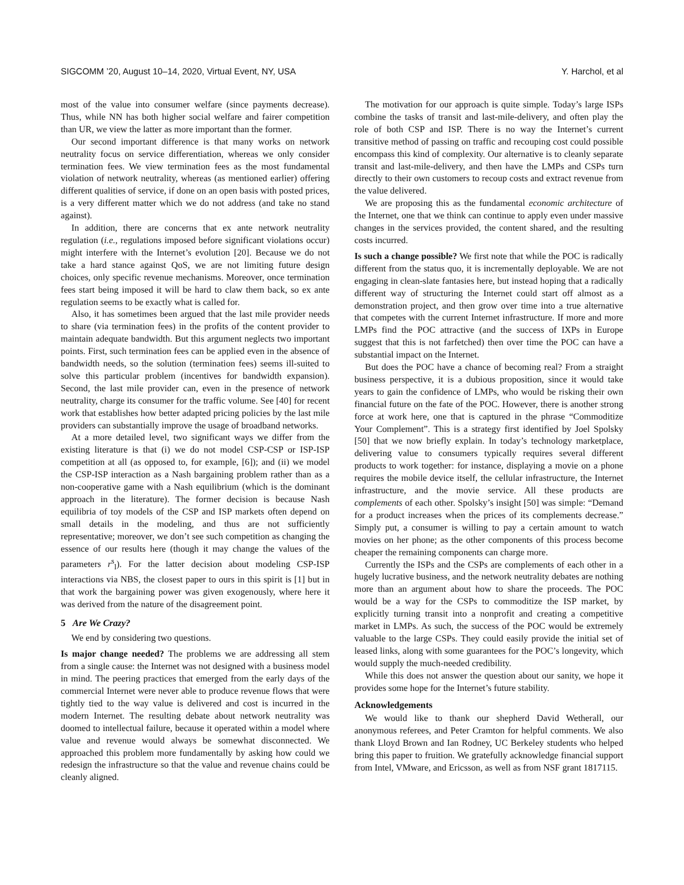SIGCOMM ’20, August 10–14, 2020, Virtual Event, NY, USA Y. Harchol, et al
most of the value into consumer welfare (since payments decrease). Thus, while NN has both higher social welfare and fairer competition than UR, we view the latter as more important than the former.
Our second important difference is that many works on network neutrality focus on service differentiation, whereas we only consider termination fees. We view termination fees as the most fundamental violation of network neutrality, whereas (as mentioned earlier) offering different qualities of service, if done on an open basis with posted prices, is a very different matter which we do not address (and take no stand against).
In addition, there are concerns that ex ante network neutrality regulation (i.e., regulations imposed before significant violations occur) might interfere with the Internet’s evolution [20]. Because we do not take a hard stance against QoS, we are not limiting future design choices, only specific revenue mechanisms. Moreover, once termination fees start being imposed it will be hard to claw them back, so ex ante regulation seems to be exactly what is called for.
Also, it has sometimes been argued that the last mile provider needs to share (via termination fees) in the profits of the content provider to maintain adequate bandwidth. But this argument neglects two important points. First, such termination fees can be applied even in the absence of bandwidth needs, so the solution (termination fees) seems ill-suited to solve this particular problem (incentives for bandwidth expansion). Second, the last mile provider can, even in the presence of network neutrality, charge its consumer for the traffic volume. See [40] for recent work that establishes how better adapted pricing policies by the last mile providers can substantially improve the usage of broadband networks.
At a more detailed level, two significant ways we differ from the existing literature is that (i) we do not model CSP-CSP or ISP-ISP competition at all (as opposed to, for example, [6]); and (ii) we model the CSP-ISP interaction as a Nash bargaining problem rather than as a non-cooperative game with a Nash equilibrium (which is the dominant approach in the literature). The former decision is because Nash equilibria of toy models of the CSP and ISP markets often depend on small details in the modeling, and thus are not sufficiently representative; moreover, we don’t see such competition as changing the essence of our results here (though it may change the values of the parameters r<sup>s</sup><sub>l</sub>). For the latter decision about modeling CSP-ISP interactions via NBS, the closest paper to ours in this spirit is [1] but in that work the bargaining power was given exogenously, where here it was derived from the nature of the disagreement point.
5 Are We Crazy?
We end by considering two questions.
Is major change needed? The problems we are addressing all stem from a single cause: the Internet was not designed with a business model in mind. The peering practices that emerged from the early days of the commercial Internet were never able to produce revenue flows that were tightly tied to the way value is delivered and cost is incurred in the modern Internet. The resulting debate about network neutrality was doomed to intellectual failure, because it operated within a model where value and revenue would always be somewhat disconnected. We approached this problem more fundamentally by asking how could we redesign the infrastructure so that the value and revenue chains could be cleanly aligned.
The motivation for our approach is quite simple. Today’s large ISPs combine the tasks of transit and last-mile-delivery, and often play the role of both CSP and ISP. There is no way the Internet’s current transitive method of passing on traffic and recouping cost could possible encompass this kind of complexity. Our alternative is to cleanly separate transit and last-mile-delivery, and then have the LMPs and CSPs turn directly to their own customers to recoup costs and extract revenue from the value delivered.
We are proposing this as the fundamental economic architecture of the Internet, one that we think can continue to apply even under massive changes in the services provided, the content shared, and the resulting costs incurred.
Is such a change possible? We first note that while the POC is radically different from the status quo, it is incrementally deployable. We are not engaging in clean-slate fantasies here, but instead hoping that a radically different way of structuring the Internet could start off almost as a demonstration project, and then grow over time into a true alternative that competes with the current Internet infrastructure. If more and more LMPs find the POC attractive (and the success of IXPs in Europe suggest that this is not farfetched) then over time the POC can have a substantial impact on the Internet.
But does the POC have a chance of becoming real? From a straight business perspective, it is a dubious proposition, since it would take years to gain the confidence of LMPs, who would be risking their own financial future on the fate of the POC. However, there is another strong force at work here, one that is captured in the phrase “Commoditize Your Complement”. This is a strategy first identified by Joel Spolsky [50] that we now briefly explain. In today’s technology marketplace, delivering value to consumers typically requires several different products to work together: for instance, displaying a movie on a phone requires the mobile device itself, the cellular infrastructure, the Internet infrastructure, and the movie service. All these products are complements of each other. Spolsky’s insight [50] was simple: “Demand for a product increases when the prices of its complements decrease.” Simply put, a consumer is willing to pay a certain amount to watch movies on her phone; as the other components of this process become cheaper the remaining components can charge more.
Currently the ISPs and the CSPs are complements of each other in a hugely lucrative business, and the network neutrality debates are nothing more than an argument about how to share the proceeds. The POC would be a way for the CSPs to commoditize the ISP market, by explicitly turning transit into a nonprofit and creating a competitive market in LMPs. As such, the success of the POC would be extremely valuable to the large CSPs. They could easily provide the initial set of leased links, along with some guarantees for the POC’s longevity, which would supply the much-needed credibility.
While this does not answer the question about our sanity, we hope it provides some hope for the Internet’s future stability.
Acknowledgements
We would like to thank our shepherd David Wetherall, our anonymous referees, and Peter Cramton for helpful comments. We also thank Lloyd Brown and Ian Rodney, UC Berkeley students who helped bring this paper to fruition. We gratefully acknowledge financial support from Intel, VMware, and Ericsson, as well as from NSF grant 1817115.